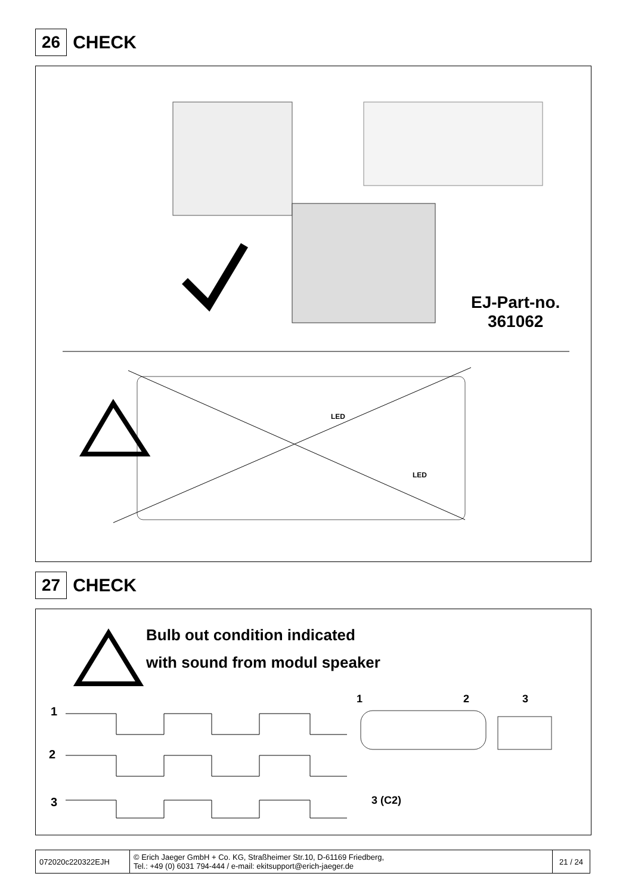26 CHECK
EJ-Part-no.
361062
LED
LED
27 CHECK
Bulb out condition indicated
with sound from modul speaker
1
2
3
1 2 3
3 (C2)
| 072020c220322EJH | © Erich Jaeger GmbH + Co. KG, Straßheimer Str.10, D-61169 Friedberg, Tel.: +49 (0) 6031 794-444 / e-mail: ekitsupport@erich-jaeger.de | 21 / 24 |